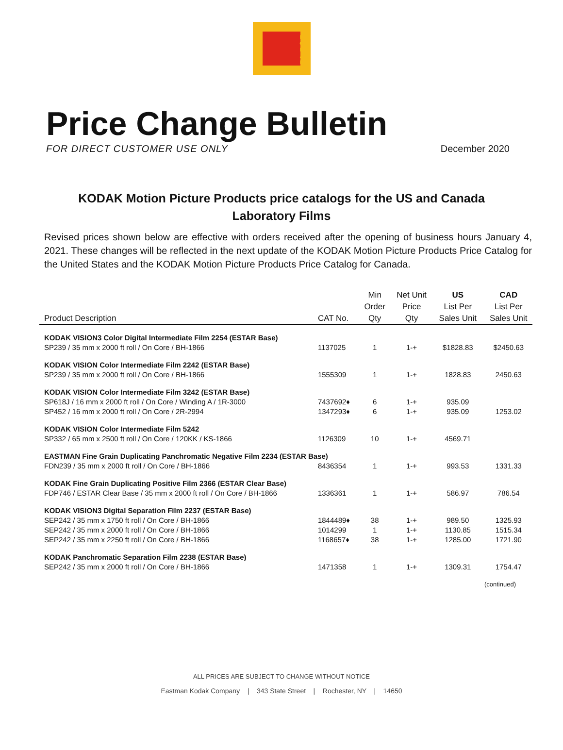K O D A K
Price Change Bulletin
FOR DIRECT CUSTOMER USE ONLY December 2020
KODAK Motion Picture Products price catalogs for the US and Canada
Laboratory Films
Revised prices shown below are effective with orders received after the opening of business hours January 4, 2021. These changes will be reflected in the next update of the KODAK Motion Picture Products Price Catalog for the United States and the KODAK Motion Picture Products Price Catalog for Canada.
| Product Description | CAT No. | Min Order Qty | Net Unit Price Qty | US List Per Sales Unit | CAD List Per Sales Unit |
| --- | --- | --- | --- | --- | --- |
| KODAK VISION3 Color Digital Intermediate Film 2254 (ESTAR Base) | | | | | |
| SP239 / 35 mm x 2000 ft roll / On Core / BH-1866 | 1137025 | 1 | 1-+ | $1828.83 | $2450.63 |
| KODAK VISION Color Intermediate Film 2242 (ESTAR Base) | | | | | |
| SP239 / 35 mm x 2000 ft roll / On Core / BH-1866 | 1555309 | 1 | 1-+ | 1828.83 | 2450.63 |
| KODAK VISION Color Intermediate Film 3242 (ESTAR Base) | | | | | |
| SP618J / 16 mm x 2000 ft roll / On Core / Winding A / 1R-3000 | 7437692♦ | 6 | 1-+ | 935.09 | |
| SP452 / 16 mm x 2000 ft roll / On Core / 2R-2994 | 1347293♦ | 6 | 1-+ | 935.09 | 1253.02 |
| KODAK VISION Color Intermediate Film 5242 | | | | | |
| SP332 / 65 mm x 2500 ft roll / On Core / 120KK / KS-1866 | 1126309 | 10 | 1-+ | 4569.71 | |
| EASTMAN Fine Grain Duplicating Panchromatic Negative Film 2234 (ESTAR Base) | | | | | |
| FDN239 / 35 mm x 2000 ft roll / On Core / BH-1866 | 8436354 | 1 | 1-+ | 993.53 | 1331.33 |
| KODAK Fine Grain Duplicating Positive Film 2366 (ESTAR Clear Base) | | | | | |
| FDP746 / ESTAR Clear Base / 35 mm x 2000 ft roll / On Core / BH-1866 | 1336361 | 1 | 1-+ | 586.97 | 786.54 |
| KODAK VISION3 Digital Separation Film 2237 (ESTAR Base) | | | | | |
| SEP242 / 35 mm x 1750 ft roll / On Core / BH-1866 | 1844489♦ | 38 | 1-+ | 989.50 | 1325.93 |
| SEP242 / 35 mm x 2000 ft roll / On Core / BH-1866 | 1014299 | 1 | 1-+ | 1130.85 | 1515.34 |
| SEP242 / 35 mm x 2250 ft roll / On Core / BH-1866 | 1168657♦ | 38 | 1-+ | 1285.00 | 1721.90 |
| KODAK Panchromatic Separation Film 2238 (ESTAR Base) | | | | | |
| SEP242 / 35 mm x 2000 ft roll / On Core / BH-1866 | 1471358 | 1 | 1-+ | 1309.31 | 1754.47 |
(continued)
ALL PRICES ARE SUBJECT TO CHANGE WITHOUT NOTICE
Eastman Kodak Company | 343 State Street | Rochester, NY | 14650